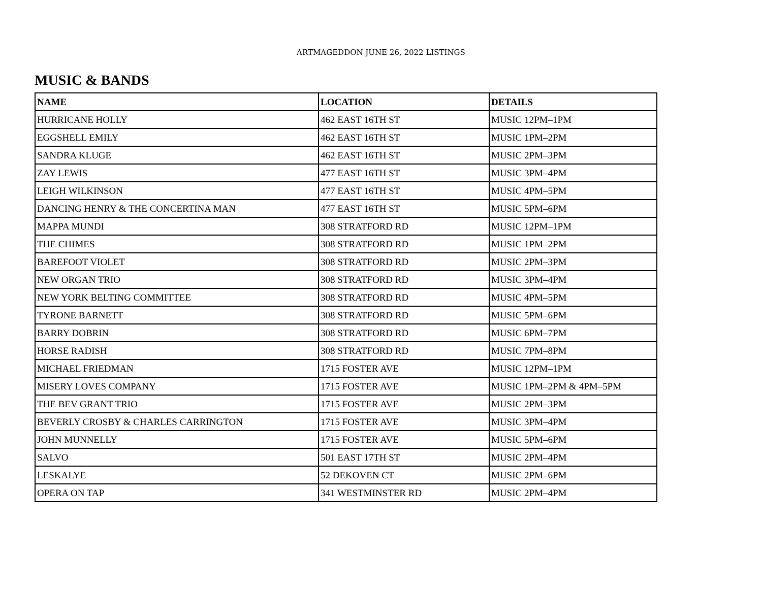ARTMAGEDDON JUNE 26, 2022 LISTINGS
MUSIC & BANDS
| NAME | LOCATION | DETAILS |
| --- | --- | --- |
| HURRICANE HOLLY | 462 EAST 16TH ST | MUSIC 12PM–1PM |
| EGGSHELL EMILY | 462 EAST 16TH ST | MUSIC 1PM–2PM |
| SANDRA KLUGE | 462 EAST 16TH ST | MUSIC 2PM–3PM |
| ZAY LEWIS | 477 EAST 16TH ST | MUSIC 3PM–4PM |
| LEIGH WILKINSON | 477 EAST 16TH ST | MUSIC 4PM–5PM |
| DANCING HENRY & THE CONCERTINA MAN | 477 EAST 16TH ST | MUSIC 5PM–6PM |
| MAPPA MUNDI | 308 STRATFORD RD | MUSIC 12PM–1PM |
| THE CHIMES | 308 STRATFORD RD | MUSIC 1PM–2PM |
| BAREFOOT VIOLET | 308 STRATFORD RD | MUSIC 2PM–3PM |
| NEW ORGAN TRIO | 308 STRATFORD RD | MUSIC 3PM–4PM |
| NEW YORK BELTING COMMITTEE | 308 STRATFORD RD | MUSIC 4PM–5PM |
| TYRONE BARNETT | 308 STRATFORD RD | MUSIC 5PM–6PM |
| BARRY DOBRIN | 308 STRATFORD RD | MUSIC 6PM–7PM |
| HORSE RADISH | 308 STRATFORD RD | MUSIC 7PM–8PM |
| MICHAEL FRIEDMAN | 1715 FOSTER AVE | MUSIC 12PM–1PM |
| MISERY LOVES COMPANY | 1715 FOSTER AVE | MUSIC 1PM–2PM & 4PM–5PM |
| THE BEV GRANT TRIO | 1715 FOSTER AVE | MUSIC 2PM–3PM |
| BEVERLY CROSBY & CHARLES CARRINGTON | 1715 FOSTER AVE | MUSIC 3PM–4PM |
| JOHN MUNNELLY | 1715 FOSTER AVE | MUSIC 5PM–6PM |
| SALVO | 501 EAST 17TH ST | MUSIC 2PM–4PM |
| LESKALYE | 52 DEKOVEN CT | MUSIC 2PM–6PM |
| OPERA ON TAP | 341 WESTMINSTER RD | MUSIC 2PM–4PM |